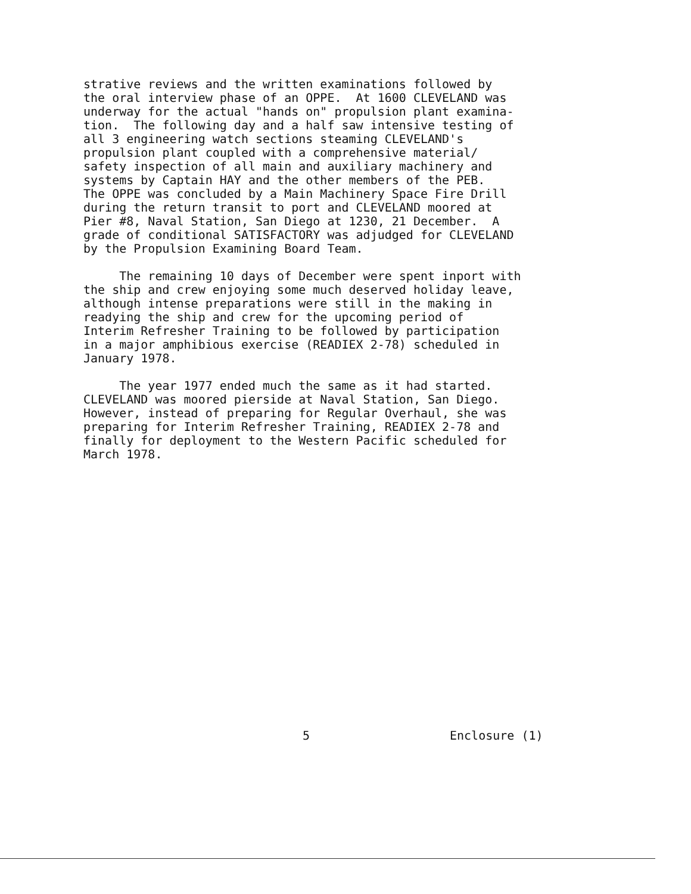strative reviews and the written examinations followed by the oral interview phase of an OPPE. At 1600 CLEVELAND was underway for the actual "hands on" propulsion plant examina- tion. The following day and a half saw intensive testing of all 3 engineering watch sections steaming CLEVELAND's propulsion plant coupled with a comprehensive material/ safety inspection of all main and auxiliary machinery and systems by Captain HAY and the other members of the PEB. The OPPE was concluded by a Main Machinery Space Fire Drill during the return transit to port and CLEVELAND moored at Pier #8, Naval Station, San Diego at 1230, 21 December. A grade of conditional SATISFACTORY was adjudged for CLEVELAND by the Propulsion Examining Board Team.
The remaining 10 days of December were spent inport with the ship and crew enjoying some much deserved holiday leave, although intense preparations were still in the making in readying the ship and crew for the upcoming period of Interim Refresher Training to be followed by participation in a major amphibious exercise (READIEX 2-78) scheduled in January 1978.
The year 1977 ended much the same as it had started. CLEVELAND was moored pierside at Naval Station, San Diego. However, instead of preparing for Regular Overhaul, she was preparing for Interim Refresher Training, READIEX 2-78 and finally for deployment to the Western Pacific scheduled for March 1978.
5 Enclosure (1)